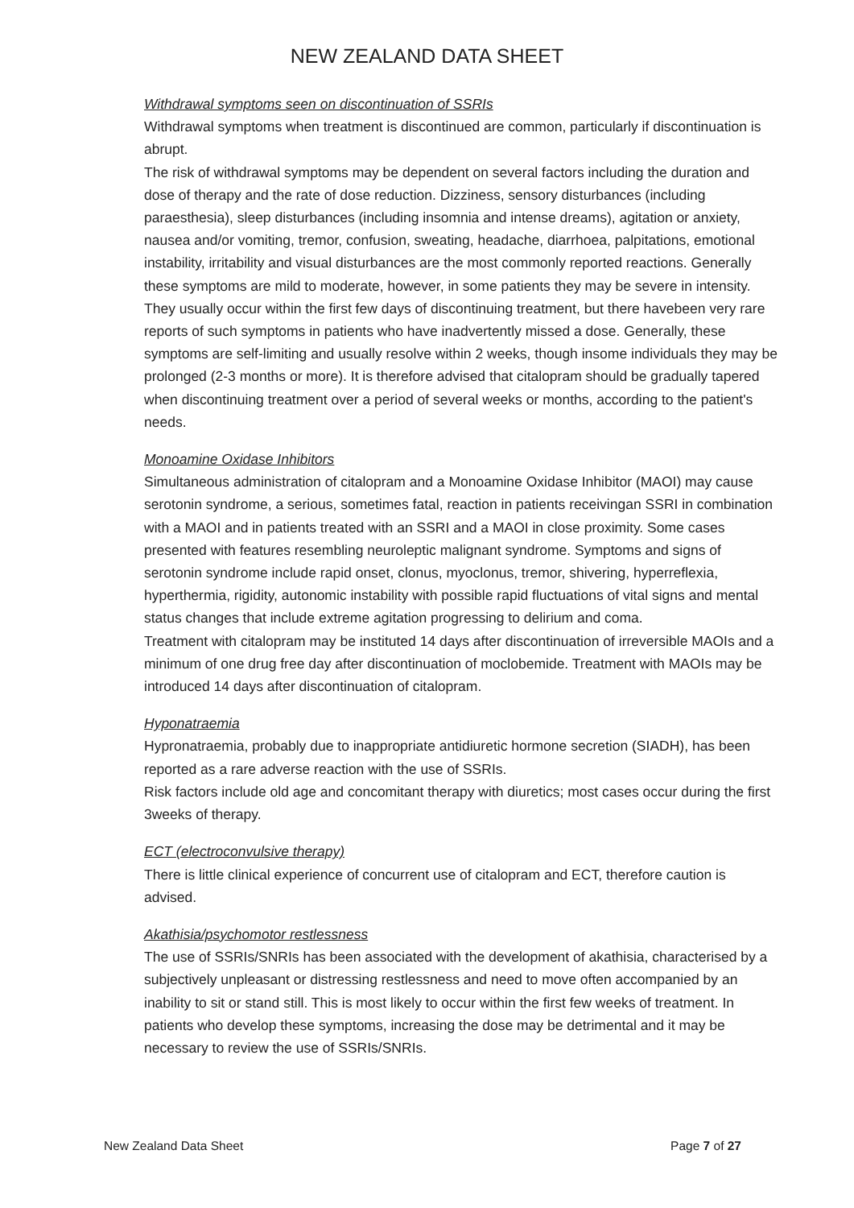NEW ZEALAND DATA SHEET
Withdrawal symptoms seen on discontinuation of SSRIs
Withdrawal symptoms when treatment is discontinued are common, particularly if discontinuation is abrupt.
The risk of withdrawal symptoms may be dependent on several factors including the duration and dose of therapy and the rate of dose reduction. Dizziness, sensory disturbances (including paraesthesia), sleep disturbances (including insomnia and intense dreams), agitation or anxiety, nausea and/or vomiting, tremor, confusion, sweating, headache, diarrhoea, palpitations, emotional instability, irritability and visual disturbances are the most commonly reported reactions. Generally these symptoms are mild to moderate, however, in some patients they may be severe in intensity.
They usually occur within the first few days of discontinuing treatment, but there havebeen very rare reports of such symptoms in patients who have inadvertently missed a dose. Generally, these symptoms are self-limiting and usually resolve within 2 weeks, though insome individuals they may be prolonged (2-3 months or more). It is therefore advised that citalopram should be gradually tapered when discontinuing treatment over a period of several weeks or months, according to the patient's needs.
Monoamine Oxidase Inhibitors
Simultaneous administration of citalopram and a Monoamine Oxidase Inhibitor (MAOI) may cause serotonin syndrome, a serious, sometimes fatal, reaction in patients receivingan SSRI in combination with a MAOI and in patients treated with an SSRI and a MAOI in close proximity. Some cases presented with features resembling neuroleptic malignant syndrome. Symptoms and signs of serotonin syndrome include rapid onset, clonus, myoclonus, tremor, shivering, hyperreflexia, hyperthermia, rigidity, autonomic instability with possible rapid fluctuations of vital signs and mental status changes that include extreme agitation progressing to delirium and coma.
Treatment with citalopram may be instituted 14 days after discontinuation of irreversible MAOIs and a minimum of one drug free day after discontinuation of moclobemide. Treatment with MAOIs may be introduced 14 days after discontinuation of citalopram.
Hyponatraemia
Hypronatraemia, probably due to inappropriate antidiuretic hormone secretion (SIADH), has been reported as a rare adverse reaction with the use of SSRIs.
Risk factors include old age and concomitant therapy with diuretics; most cases occur during the first 3weeks of therapy.
ECT (electroconvulsive therapy)
There is little clinical experience of concurrent use of citalopram and ECT, therefore caution is advised.
Akathisia/psychomotor restlessness
The use of SSRIs/SNRIs has been associated with the development of akathisia, characterised by a subjectively unpleasant or distressing restlessness and need to move often accompanied by an inability to sit or stand still. This is most likely to occur within the first few weeks of treatment. In patients who develop these symptoms, increasing the dose may be detrimental and it may be necessary to review the use of SSRIs/SNRIs.
New Zealand Data Sheet Page 7 of 27